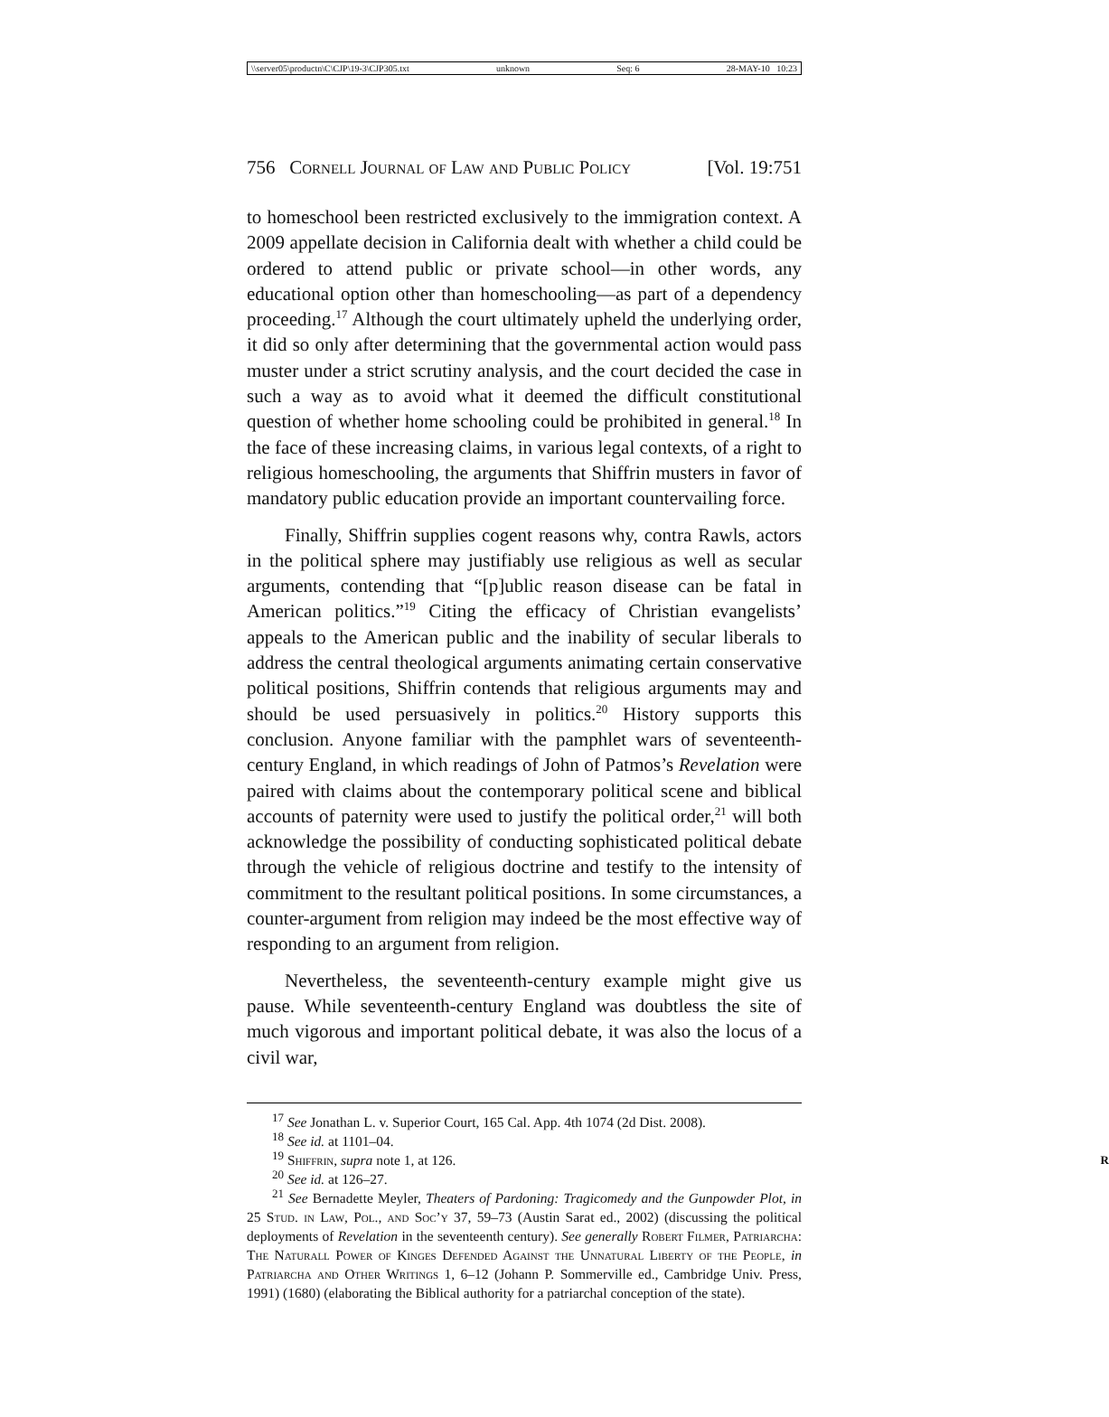\\server05\productn\C\CJP\19-3\CJP305.txt unknown Seq: 6 28-MAY-10 10:23
756 Cornell Journal of Law and Public Policy [Vol. 19:751
to homeschool been restricted exclusively to the immigration context. A 2009 appellate decision in California dealt with whether a child could be ordered to attend public or private school—in other words, any educational option other than homeschooling—as part of a dependency proceeding.<sup>17</sup> Although the court ultimately upheld the underlying order, it did so only after determining that the governmental action would pass muster under a strict scrutiny analysis, and the court decided the case in such a way as to avoid what it deemed the difficult constitutional question of whether home schooling could be prohibited in general.<sup>18</sup> In the face of these increasing claims, in various legal contexts, of a right to religious homeschooling, the arguments that Shiffrin musters in favor of mandatory public education provide an important countervailing force.
Finally, Shiffrin supplies cogent reasons why, contra Rawls, actors in the political sphere may justifiably use religious as well as secular arguments, contending that “[p]ublic reason disease can be fatal in American politics.”<sup>19</sup> Citing the efficacy of Christian evangelists’ appeals to the American public and the inability of secular liberals to address the central theological arguments animating certain conservative political positions, Shiffrin contends that religious arguments may and should be used persuasively in politics.<sup>20</sup> History supports this conclusion. Anyone familiar with the pamphlet wars of seventeenth-century England, in which readings of John of Patmos’s Revelation were paired with claims about the contemporary political scene and biblical accounts of paternity were used to justify the political order,<sup>21</sup> will both acknowledge the possibility of conducting sophisticated political debate through the vehicle of religious doctrine and testify to the intensity of commitment to the resultant political positions. In some circumstances, a counter-argument from religion may indeed be the most effective way of responding to an argument from religion.
Nevertheless, the seventeenth-century example might give us pause. While seventeenth-century England was doubtless the site of much vigorous and important political debate, it was also the locus of a civil war,
<sup>17</sup> See Jonathan L. v. Superior Court, 165 Cal. App. 4th 1074 (2d Dist. 2008).
<sup>18</sup> See id. at 1101–04.
<sup>19</sup> Shiffrin, supra note 1, at 126. R
<sup>20</sup> See id. at 126–27.
<sup>21</sup> See Bernadette Meyler, Theaters of Pardoning: Tragicomedy and the Gunpowder Plot, in 25 Stud. in Law, Pol., and Soc’y 37, 59–73 (Austin Sarat ed., 2002) (discussing the political deployments of Revelation in the seventeenth century). See generally Robert Filmer, Patriarcha: The Naturall Power of Kinges Defended Against the Unnatural Liberty of the People, in Patriarcha and Other Writings 1, 6–12 (Johann P. Sommerville ed., Cambridge Univ. Press, 1991) (1680) (elaborating the Biblical authority for a patriarchal conception of the state).